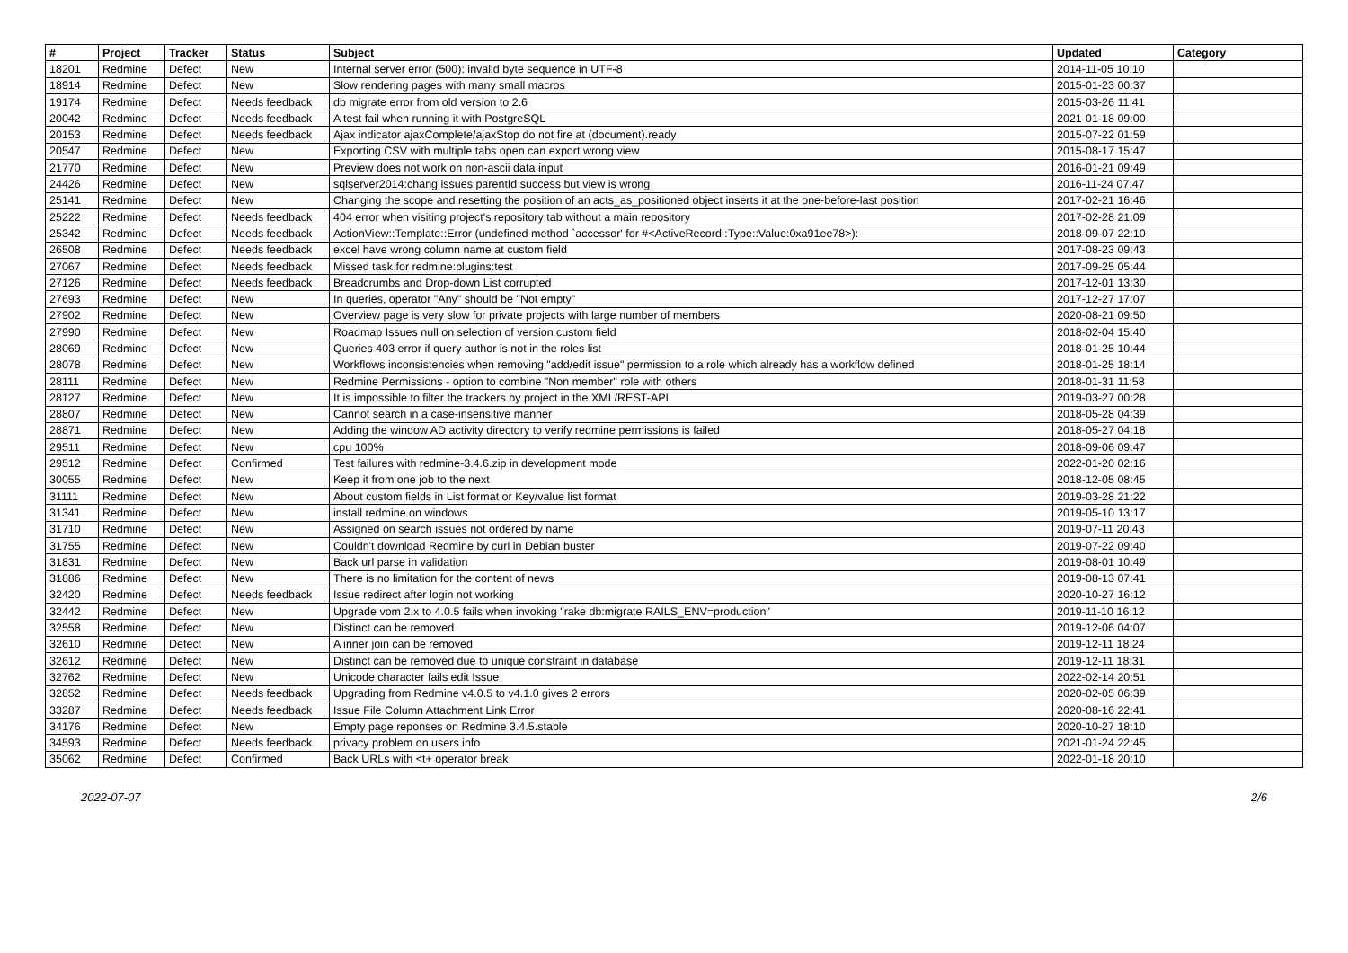| # | Project | Tracker | Status | Subject | Updated | Category |
| --- | --- | --- | --- | --- | --- | --- |
| 18201 | Redmine | Defect | New | Internal server error (500): invalid byte sequence in UTF-8 | 2014-11-05 10:10 | |
| 18914 | Redmine | Defect | New | Slow rendering pages with many small macros | 2015-01-23 00:37 | |
| 19174 | Redmine | Defect | Needs feedback | db migrate error from old version to 2.6 | 2015-03-26 11:41 | |
| 20042 | Redmine | Defect | Needs feedback | A test fail when running it with PostgreSQL | 2021-01-18 09:00 | |
| 20153 | Redmine | Defect | Needs feedback | Ajax indicator ajaxComplete/ajaxStop do not fire at (document).ready | 2015-07-22 01:59 | |
| 20547 | Redmine | Defect | New | Exporting CSV with multiple tabs open can export wrong view | 2015-08-17 15:47 | |
| 21770 | Redmine | Defect | New | Preview does not work on non-ascii data input | 2016-01-21 09:49 | |
| 24426 | Redmine | Defect | New | sqlserver2014:chang issues parentId success but view is wrong | 2016-11-24 07:47 | |
| 25141 | Redmine | Defect | New | Changing the scope and resetting the position of an acts_as_positioned object inserts it at the one-before-last position | 2017-02-21 16:46 | |
| 25222 | Redmine | Defect | Needs feedback | 404 error when visiting project's repository tab without a main repository | 2017-02-28 21:09 | |
| 25342 | Redmine | Defect | Needs feedback | ActionView::Template::Error (undefined method `accessor' for #<ActiveRecord::Type::Value:0xa91ee78>): | 2018-09-07 22:10 | |
| 26508 | Redmine | Defect | Needs feedback | excel have wrong column name at custom field | 2017-08-23 09:43 | |
| 27067 | Redmine | Defect | Needs feedback | Missed task for redmine:plugins:test | 2017-09-25 05:44 | |
| 27126 | Redmine | Defect | Needs feedback | Breadcrumbs and Drop-down List corrupted | 2017-12-01 13:30 | |
| 27693 | Redmine | Defect | New | In queries, operator "Any" should be "Not empty" | 2017-12-27 17:07 | |
| 27902 | Redmine | Defect | New | Overview page is very slow for private projects with large number of members | 2020-08-21 09:50 | |
| 27990 | Redmine | Defect | New | Roadmap Issues null on selection of version custom field | 2018-02-04 15:40 | |
| 28069 | Redmine | Defect | New | Queries 403 error if query author is not in the roles list | 2018-01-25 10:44 | |
| 28078 | Redmine | Defect | New | Workflows inconsistencies when removing "add/edit issue" permission to a role which already has a workflow defined | 2018-01-25 18:14 | |
| 28111 | Redmine | Defect | New | Redmine Permissions - option to combine "Non member" role with others | 2018-01-31 11:58 | |
| 28127 | Redmine | Defect | New | It is impossible to filter the trackers by project in the XML/REST-API | 2019-03-27 00:28 | |
| 28807 | Redmine | Defect | New | Cannot search in a case-insensitive manner | 2018-05-28 04:39 | |
| 28871 | Redmine | Defect | New | Adding the window AD activity directory to verify redmine permissions is failed | 2018-05-27 04:18 | |
| 29511 | Redmine | Defect | New | cpu 100% | 2018-09-06 09:47 | |
| 29512 | Redmine | Defect | Confirmed | Test failures with redmine-3.4.6.zip in development mode | 2022-01-20 02:16 | |
| 30055 | Redmine | Defect | New | Keep it from one job to the next | 2018-12-05 08:45 | |
| 31111 | Redmine | Defect | New | About custom fields in List format or Key/value list format | 2019-03-28 21:22 | |
| 31341 | Redmine | Defect | New | install redmine on windows | 2019-05-10 13:17 | |
| 31710 | Redmine | Defect | New | Assigned on search issues not ordered by name | 2019-07-11 20:43 | |
| 31755 | Redmine | Defect | New | Couldn't download Redmine by curl in Debian buster | 2019-07-22 09:40 | |
| 31831 | Redmine | Defect | New | Back url parse in validation | 2019-08-01 10:49 | |
| 31886 | Redmine | Defect | New | There is no limitation for the content of news | 2019-08-13 07:41 | |
| 32420 | Redmine | Defect | Needs feedback | Issue redirect after login not working | 2020-10-27 16:12 | |
| 32442 | Redmine | Defect | New | Upgrade vom 2.x to 4.0.5 fails when invoking "rake db:migrate RAILS_ENV=production" | 2019-11-10 16:12 | |
| 32558 | Redmine | Defect | New | Distinct can be removed | 2019-12-06 04:07 | |
| 32610 | Redmine | Defect | New | A inner join can be removed | 2019-12-11 18:24 | |
| 32612 | Redmine | Defect | New | Distinct can be removed due to unique constraint in database | 2019-12-11 18:31 | |
| 32762 | Redmine | Defect | New | Unicode character fails edit Issue | 2022-02-14 20:51 | |
| 32852 | Redmine | Defect | Needs feedback | Upgrading from Redmine v4.0.5 to v4.1.0 gives 2 errors | 2020-02-05 06:39 | |
| 33287 | Redmine | Defect | Needs feedback | Issue File Column Attachment Link Error | 2020-08-16 22:41 | |
| 34176 | Redmine | Defect | New | Empty page reponses on Redmine 3.4.5.stable | 2020-10-27 18:10 | |
| 34593 | Redmine | Defect | Needs feedback | privacy problem on users info | 2021-01-24 22:45 | |
| 35062 | Redmine | Defect | Confirmed | Back URLs with <t+ operator break | 2022-01-18 20:10 | |
2022-07-07 2/6